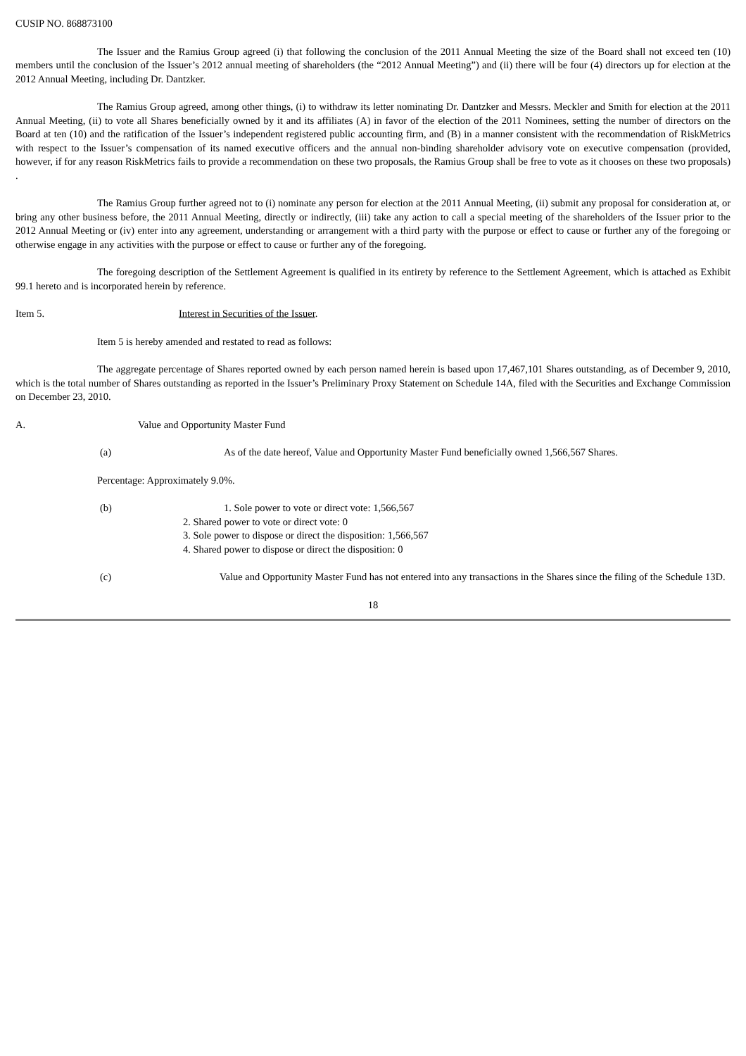CUSIP NO. 868873100
The Issuer and the Ramius Group agreed (i) that following the conclusion of the 2011 Annual Meeting the size of the Board shall not exceed ten (10) members until the conclusion of the Issuer’s 2012 annual meeting of shareholders (the “2012 Annual Meeting”) and (ii) there will be four (4) directors up for election at the 2012 Annual Meeting, including Dr. Dantzker.
The Ramius Group agreed, among other things, (i) to withdraw its letter nominating Dr. Dantzker and Messrs. Meckler and Smith for election at the 2011 Annual Meeting, (ii) to vote all Shares beneficially owned by it and its affiliates (A) in favor of the election of the 2011 Nominees, setting the number of directors on the Board at ten (10) and the ratification of the Issuer’s independent registered public accounting firm, and (B) in a manner consistent with the recommendation of RiskMetrics with respect to the Issuer’s compensation of its named executive officers and the annual non-binding shareholder advisory vote on executive compensation (provided, however, if for any reason RiskMetrics fails to provide a recommendation on these two proposals, the Ramius Group shall be free to vote as it chooses on these two proposals) .
The Ramius Group further agreed not to (i) nominate any person for election at the 2011 Annual Meeting, (ii) submit any proposal for consideration at, or bring any other business before, the 2011 Annual Meeting, directly or indirectly, (iii) take any action to call a special meeting of the shareholders of the Issuer prior to the 2012 Annual Meeting or (iv) enter into any agreement, understanding or arrangement with a third party with the purpose or effect to cause or further any of the foregoing or otherwise engage in any activities with the purpose or effect to cause or further any of the foregoing.
The foregoing description of the Settlement Agreement is qualified in its entirety by reference to the Settlement Agreement, which is attached as Exhibit 99.1 hereto and is incorporated herein by reference.
Item 5. Interest in Securities of the Issuer.
Item 5 is hereby amended and restated to read as follows:
The aggregate percentage of Shares reported owned by each person named herein is based upon 17,467,101 Shares outstanding, as of December 9, 2010, which is the total number of Shares outstanding as reported in the Issuer’s Preliminary Proxy Statement on Schedule 14A, filed with the Securities and Exchange Commission on December 23, 2010.
A. Value and Opportunity Master Fund
(a) As of the date hereof, Value and Opportunity Master Fund beneficially owned 1,566,567 Shares.
Percentage: Approximately 9.0%.
(b) 1. Sole power to vote or direct vote: 1,566,567
2. Shared power to vote or direct vote: 0
3. Sole power to dispose or direct the disposition: 1,566,567
4. Shared power to dispose or direct the disposition: 0
(c) Value and Opportunity Master Fund has not entered into any transactions in the Shares since the filing of the Schedule 13D.
18